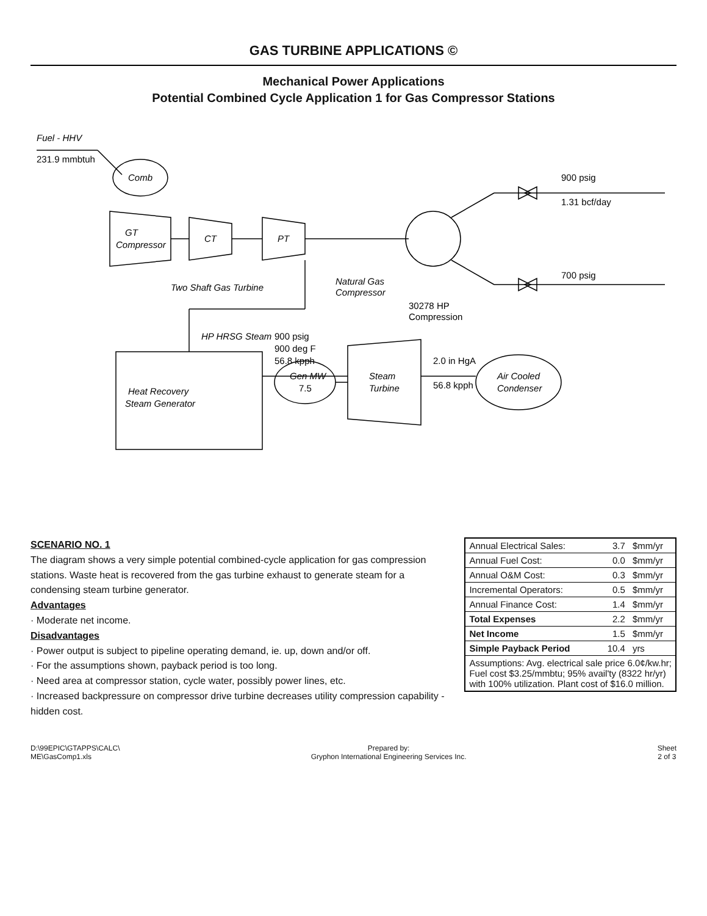GAS TURBINE APPLICATIONS ©
Mechanical Power Applications
Potential Combined Cycle Application 1 for Gas Compressor Stations
Fuel - HHV
231.9 mmbtuh
Comb
GT
Compressor
CT
PT
Two Shaft Gas Turbine
Natural Gas
Compressor
30278 HP
Compression
900 psig
1.31 bcf/day
700 psig
Heat Recovery
Steam Generator
HP HRSG Steam
900 psig
900 deg F
56.8 kpph
Gen MW
7.5
Steam
Turbine
2.0 in HgA
56.8 kpph
Air Cooled
Condenser
SCENARIO NO. 1
The diagram shows a very simple potential combined-cycle application for gas compression stations. Waste heat is recovered from the gas turbine exhaust to generate steam for a condensing steam turbine generator.
Advantages
· Moderate net income.
Disadvantages
· Power output is subject to pipeline operating demand, ie. up, down and/or off.
· For the assumptions shown, payback period is too long.
· Need area at compressor station, cycle water, possibly power lines, etc.
· Increased backpressure on compressor drive turbine decreases utility compression capability - hidden cost.
| Annual Electrical Sales: | 3.7 | $mm/yr |
| Annual Fuel Cost: | 0.0 | $mm/yr |
| Annual O&M Cost: | 0.3 | $mm/yr |
| Incremental Operators: | 0.5 | $mm/yr |
| Annual Finance Cost: | 1.4 | $mm/yr |
| Total Expenses | 2.2 | $mm/yr |
| Net Income | 1.5 | $mm/yr |
| Simple Payback Period | 10.4 | yrs |
| Assumptions: Avg. electrical sale price 6.0¢/kw.hr; Fuel cost $3.25/mmbtu; 95% avail'ty (8322 hr/yr) with 100% utilization. Plant cost of $16.0 million. | | |
D:\99EPIC\GTAPPS\CALC\
ME\GasComp1.xls
Prepared by:
Gryphon International Engineering Services Inc.
Sheet
2 of 3